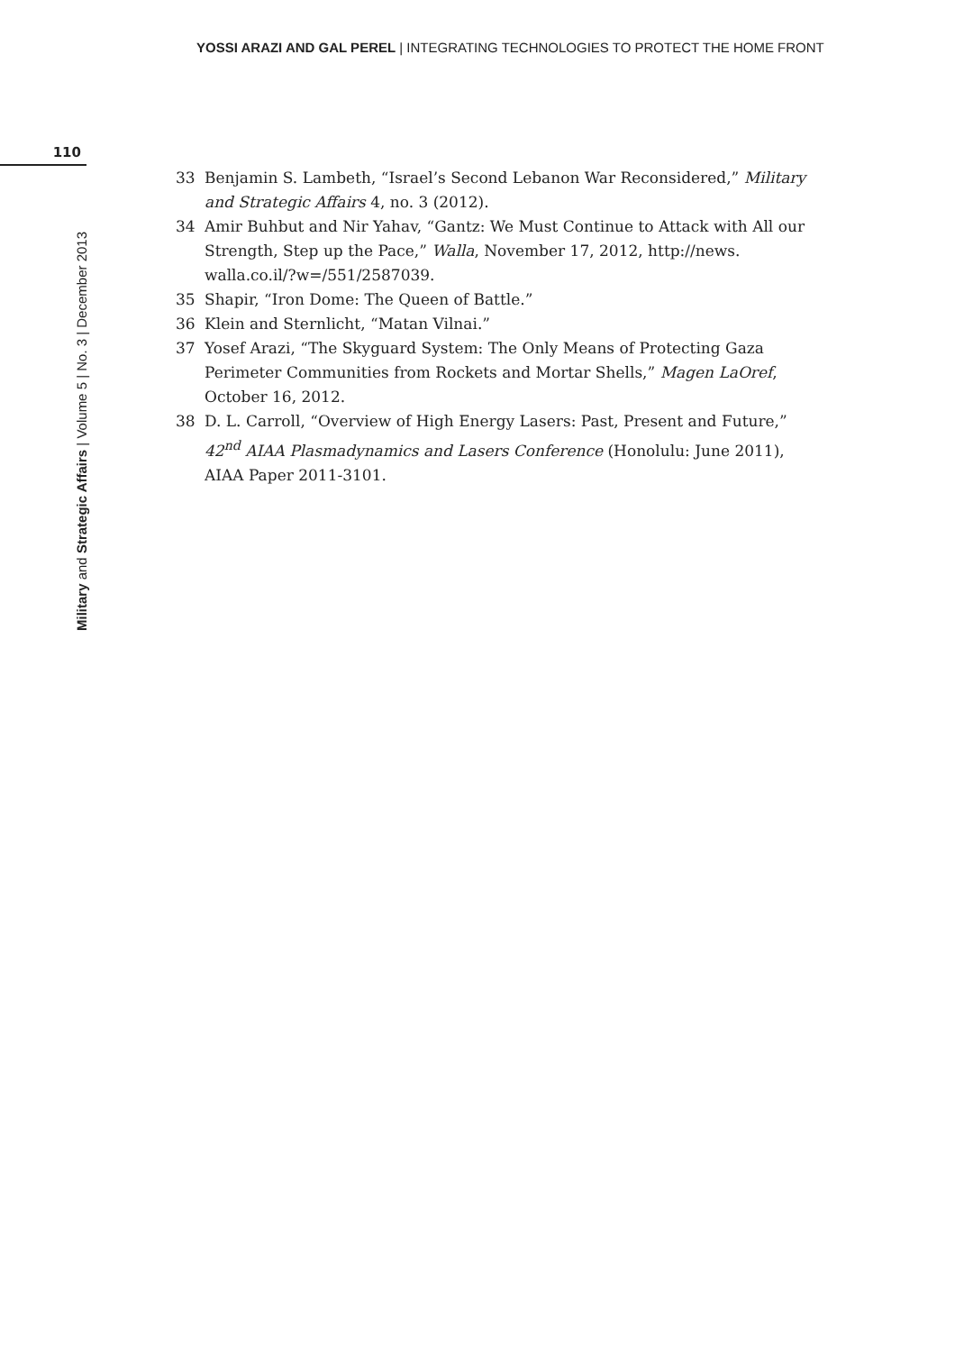YOSSI ARAZI AND GAL PEREL | INTEGRATING TECHNOLOGIES TO PROTECT THE HOME FRONT
110
Military and Strategic Affairs | Volume 5 | No. 3 | December 2013
33 Benjamin S. Lambeth, “Israel’s Second Lebanon War Reconsidered,” Military and Strategic Affairs 4, no. 3 (2012).
34 Amir Buhbut and Nir Yahav, “Gantz: We Must Continue to Attack with All our Strength, Step up the Pace,” Walla, November 17, 2012, http://news. walla.co.il/?w=/551/2587039.
35 Shapir, “Iron Dome: The Queen of Battle.”
36 Klein and Sternlicht, “Matan Vilnai.”
37 Yosef Arazi, “The Skyguard System: The Only Means of Protecting Gaza Perimeter Communities from Rockets and Mortar Shells,” Magen LaOref, October 16, 2012.
38 D. L. Carroll, “Overview of High Energy Lasers: Past, Present and Future,” 42<sup>nd</sup> AIAA Plasmadynamics and Lasers Conference (Honolulu: June 2011), AIAA Paper 2011-3101.